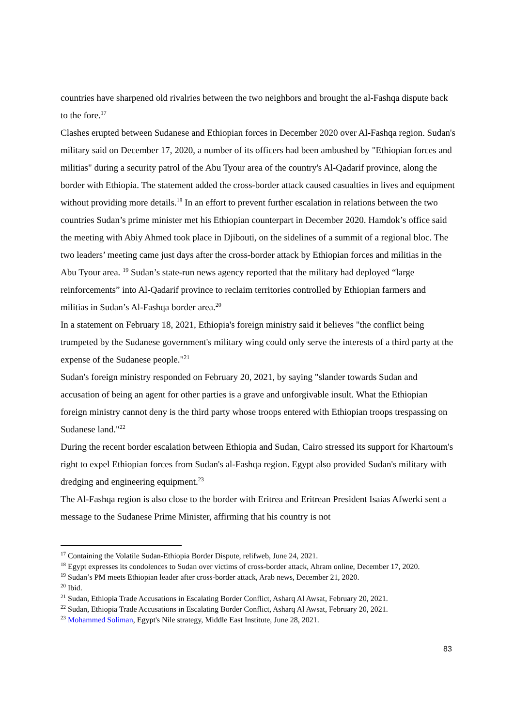countries have sharpened old rivalries between the two neighbors and brought the al-Fashqa dispute back to the fore.<sup>17</sup>
Clashes erupted between Sudanese and Ethiopian forces in December 2020 over Al-Fashqa region. Sudan's military said on December 17, 2020, a number of its officers had been ambushed by "Ethiopian forces and militias" during a security patrol of the Abu Tyour area of the country's Al-Qadarif province, along the border with Ethiopia. The statement added the cross-border attack caused casualties in lives and equipment without providing more details.<sup>18</sup> In an effort to prevent further escalation in relations between the two countries Sudan’s prime minister met his Ethiopian counterpart in December 2020. Hamdok’s office said the meeting with Abiy Ahmed took place in Djibouti, on the sidelines of a summit of a regional bloc. The two leaders’ meeting came just days after the cross-border attack by Ethiopian forces and militias in the Abu Tyour area. <sup>19</sup> Sudan’s state-run news agency reported that the military had deployed “large reinforcements” into Al-Qadarif province to reclaim territories controlled by Ethiopian farmers and militias in Sudan’s Al-Fashqa border area.<sup>20</sup>
In a statement on February 18, 2021, Ethiopia's foreign ministry said it believes "the conflict being trumpeted by the Sudanese government's military wing could only serve the interests of a third party at the expense of the Sudanese people."<sup>21</sup>
Sudan's foreign ministry responded on February 20, 2021, by saying "slander towards Sudan and accusation of being an agent for other parties is a grave and unforgivable insult. What the Ethiopian foreign ministry cannot deny is the third party whose troops entered with Ethiopian troops trespassing on Sudanese land."<sup>22</sup>
During the recent border escalation between Ethiopia and Sudan, Cairo stressed its support for Khartoum's right to expel Ethiopian forces from Sudan's al-Fashqa region. Egypt also provided Sudan's military with dredging and engineering equipment.<sup>23</sup>
The Al-Fashqa region is also close to the border with Eritrea and Eritrean President Isaias Afwerki sent a message to the Sudanese Prime Minister, affirming that his country is not
<sup>17</sup> Containing the Volatile Sudan-Ethiopia Border Dispute, relifweb, June 24, 2021.
<sup>18</sup> Egypt expresses its condolences to Sudan over victims of cross-border attack, Ahram online, December 17, 2020.
<sup>19</sup> Sudan’s PM meets Ethiopian leader after cross-border attack, Arab news, December 21, 2020.
<sup>20</sup> Ibid.
<sup>21</sup> Sudan, Ethiopia Trade Accusations in Escalating Border Conflict, Asharq Al Awsat, February 20, 2021.
<sup>22</sup> Sudan, Ethiopia Trade Accusations in Escalating Border Conflict, Asharq Al Awsat, February 20, 2021.
<sup>23</sup> Mohammed Soliman, Egypt's Nile strategy, Middle East Institute, June 28, 2021.
83